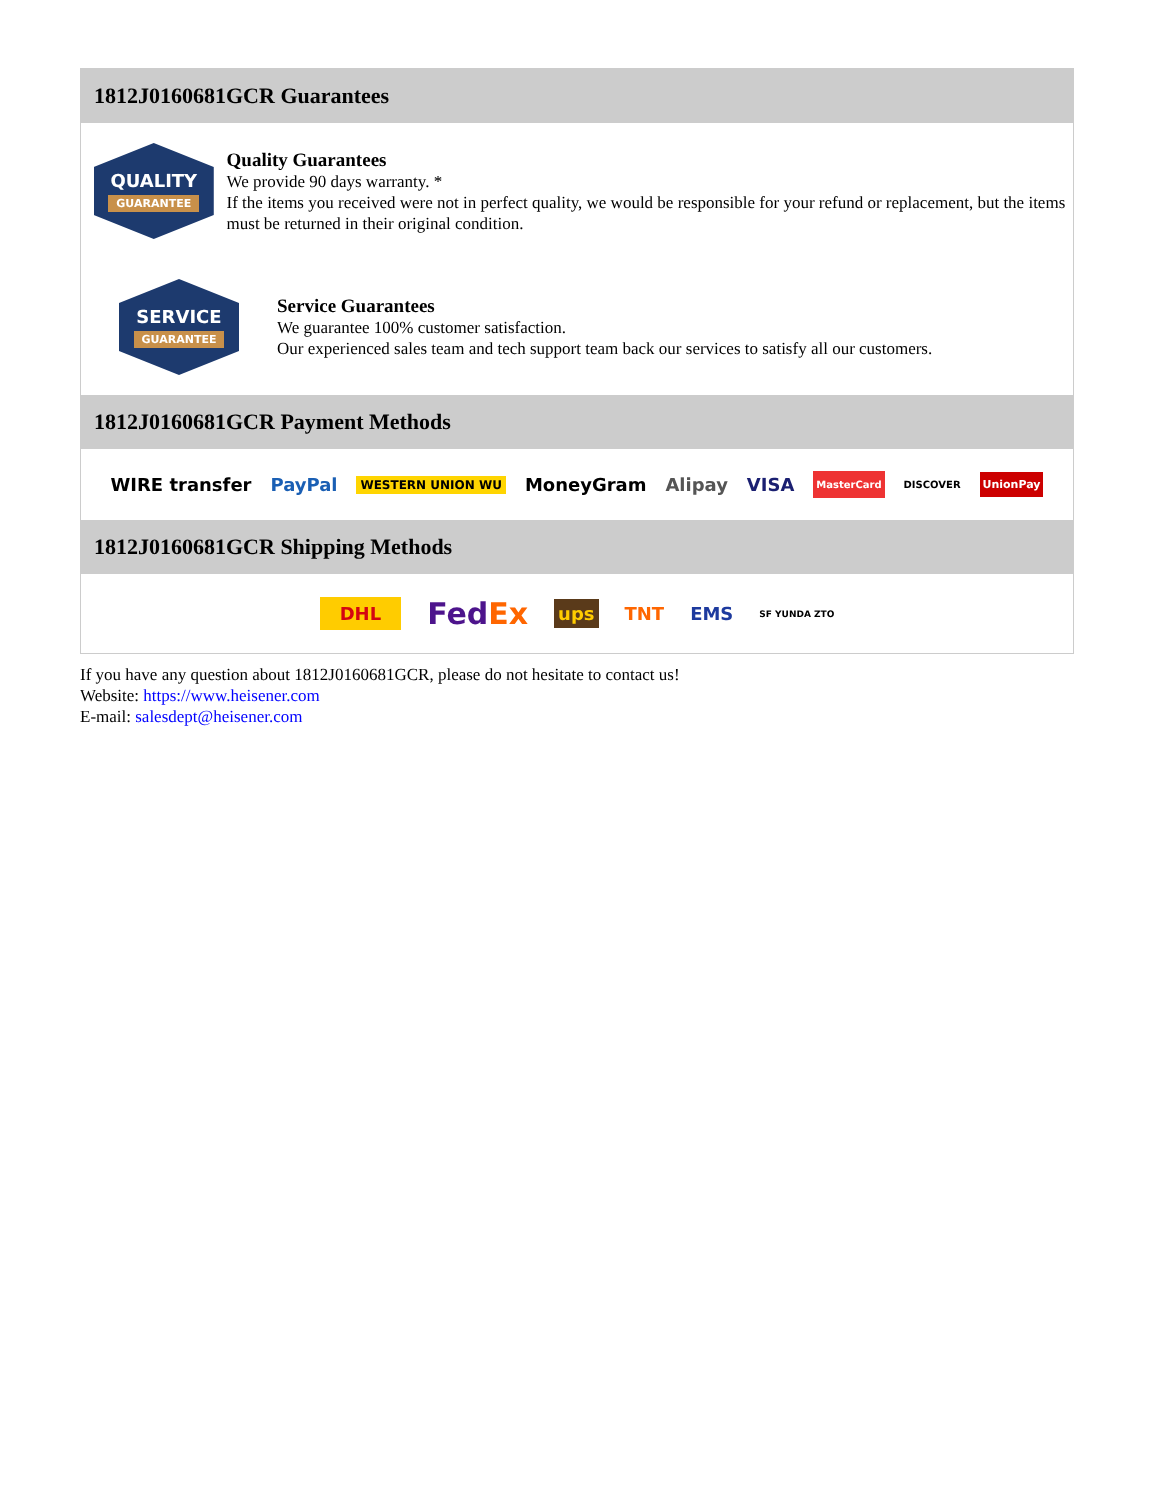1812J0160681GCR Guarantees
QUALITY
GUARANTEE
Quality Guarantees
We provide 90 days warranty. *
If the items you received were not in perfect quality, we would be responsible for your refund or replacement, but the items must be returned in their original condition.
SERVICE
GUARANTEE
Service Guarantees
We guarantee 100% customer satisfaction.
Our experienced sales team and tech support team back our services to satisfy all our customers.
1812J0160681GCR Payment Methods
WIRE transfer PayPal WESTERN UNION WU MoneyGram Alipay VISA MasterCard DISCOVER UnionPay
1812J0160681GCR Shipping Methods
DHL FedEx ups TNT EMS SF YUNDA ZTO
If you have any question about 1812J0160681GCR, please do not hesitate to contact us!
Website: https://www.heisener.com
E-mail: salesdept@heisener.com